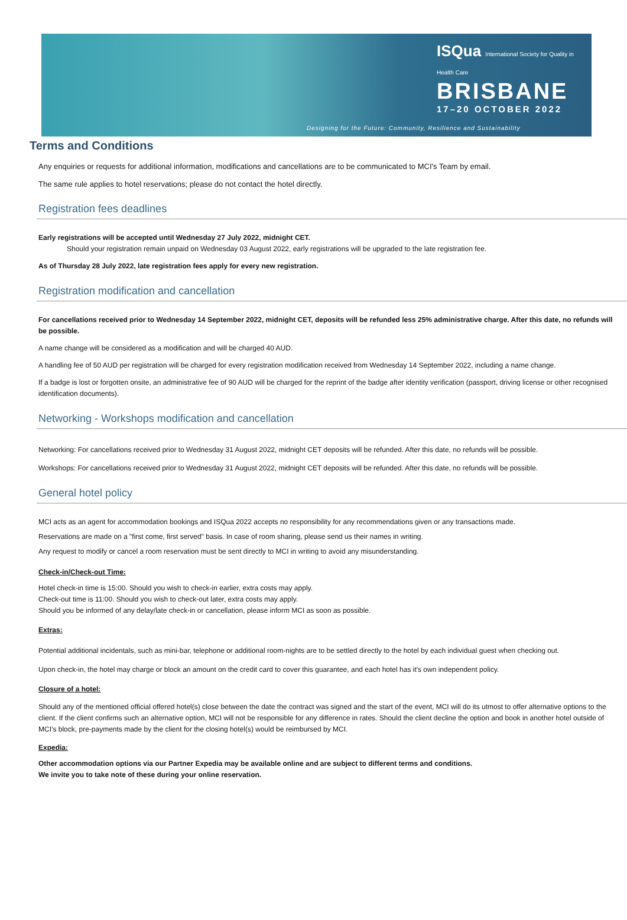ISQua International Society for Quality in Health Care
BRISBANE
17–20 OCTOBER 2022
Designing for the Future: Community, Resilience and Sustainability
Terms and Conditions
Any enquiries or requests for additional information, modifications and cancellations are to be communicated to MCI's Team by email.
The same rule applies to hotel reservations; please do not contact the hotel directly.
Registration fees deadlines
Early registrations will be accepted until Wednesday 27 July 2022, midnight CET.
Should your registration remain unpaid on Wednesday 03 August 2022, early registrations will be upgraded to the late registration fee.
As of Thursday 28 July 2022, late registration fees apply for every new registration.
Registration modification and cancellation
For cancellations received prior to Wednesday 14 September 2022, midnight CET, deposits will be refunded less 25% administrative charge. After this date, no refunds will be possible.
A name change will be considered as a modification and will be charged 40 AUD.
A handling fee of 50 AUD per registration will be charged for every registration modification received from Wednesday 14 September 2022, including a name change.
If a badge is lost or forgotten onsite, an administrative fee of 90 AUD will be charged for the reprint of the badge after identity verification (passport, driving license or other recognised identification documents).
Networking - Workshops modification and cancellation
Networking: For cancellations received prior to Wednesday 31 August 2022, midnight CET deposits will be refunded. After this date, no refunds will be possible.
Workshops: For cancellations received prior to Wednesday 31 August 2022, midnight CET deposits will be refunded. After this date, no refunds will be possible.
General hotel policy
MCI acts as an agent for accommodation bookings and ISQua 2022 accepts no responsibility for any recommendations given or any transactions made.
Reservations are made on a "first come, first served" basis. In case of room sharing, please send us their names in writing.
Any request to modify or cancel a room reservation must be sent directly to MCI in writing to avoid any misunderstanding.
Check-in/Check-out Time:
Hotel check-in time is 15:00. Should you wish to check-in earlier, extra costs may apply.
Check-out time is 11:00. Should you wish to check-out later, extra costs may apply.
Should you be informed of any delay/late check-in or cancellation, please inform MCI as soon as possible.
Extras:
Potential additional incidentals, such as mini-bar, telephone or additional room-nights are to be settled directly to the hotel by each individual guest when checking out.
Upon check-in, the hotel may charge or block an amount on the credit card to cover this guarantee, and each hotel has it's own independent policy.
Closure of a hotel:
Should any of the mentioned official offered hotel(s) close between the date the contract was signed and the start of the event, MCI will do its utmost to offer alternative options to the client. If the client confirms such an alternative option, MCI will not be responsible for any difference in rates. Should the client decline the option and book in another hotel outside of MCI’s block, pre-payments made by the client for the closing hotel(s) would be reimbursed by MCI.
Expedia:
Other accommodation options via our Partner Expedia may be available online and are subject to different terms and conditions.
We invite you to take note of these during your online reservation.